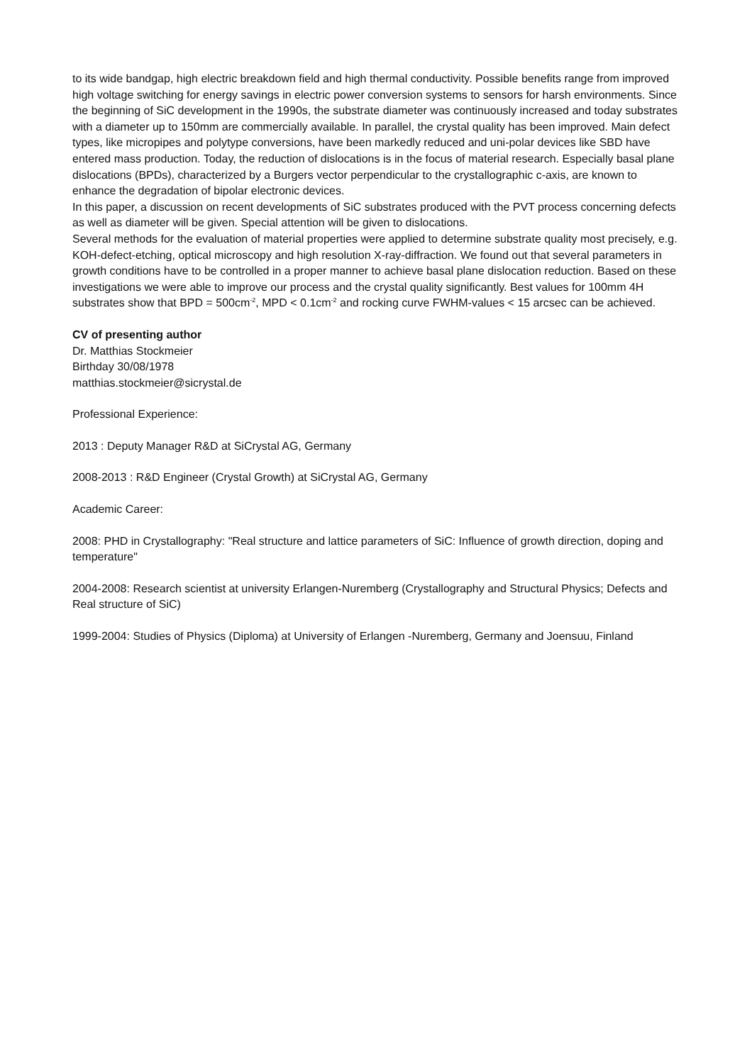to its wide bandgap, high electric breakdown field and high thermal conductivity. Possible benefits range from improved high voltage switching for energy savings in electric power conversion systems to sensors for harsh environments. Since the beginning of SiC development in the 1990s, the substrate diameter was continuously increased and today substrates with a diameter up to 150mm are commercially available. In parallel, the crystal quality has been improved. Main defect types, like micropipes and polytype conversions, have been markedly reduced and uni-polar devices like SBD have entered mass production. Today, the reduction of dislocations is in the focus of material research. Especially basal plane dislocations (BPDs), characterized by a Burgers vector perpendicular to the crystallographic c-axis, are known to enhance the degradation of bipolar electronic devices.
In this paper, a discussion on recent developments of SiC substrates produced with the PVT process concerning defects as well as diameter will be given. Special attention will be given to dislocations.
Several methods for the evaluation of material properties were applied to determine substrate quality most precisely, e.g. KOH-defect-etching, optical microscopy and high resolution X-ray-diffraction. We found out that several parameters in growth conditions have to be controlled in a proper manner to achieve basal plane dislocation reduction. Based on these investigations we were able to improve our process and the crystal quality significantly. Best values for 100mm 4H substrates show that BPD = 500cm<sup>-2</sup>, MPD < 0.1cm<sup>-2</sup> and rocking curve FWHM-values < 15 arcsec can be achieved.
CV of presenting author
Dr. Matthias Stockmeier
Birthday 30/08/1978
matthias.stockmeier@sicrystal.de
Professional Experience:
2013 : Deputy Manager R&D at SiCrystal AG, Germany
2008-2013 : R&D Engineer (Crystal Growth) at SiCrystal AG, Germany
Academic Career:
2008: PHD in Crystallography: "Real structure and lattice parameters of SiC: Influence of growth direction, doping and temperature"
2004-2008: Research scientist at university Erlangen-Nuremberg (Crystallography and Structural Physics; Defects and Real structure of SiC)
1999-2004: Studies of Physics (Diploma) at University of Erlangen -Nuremberg, Germany and Joensuu, Finland